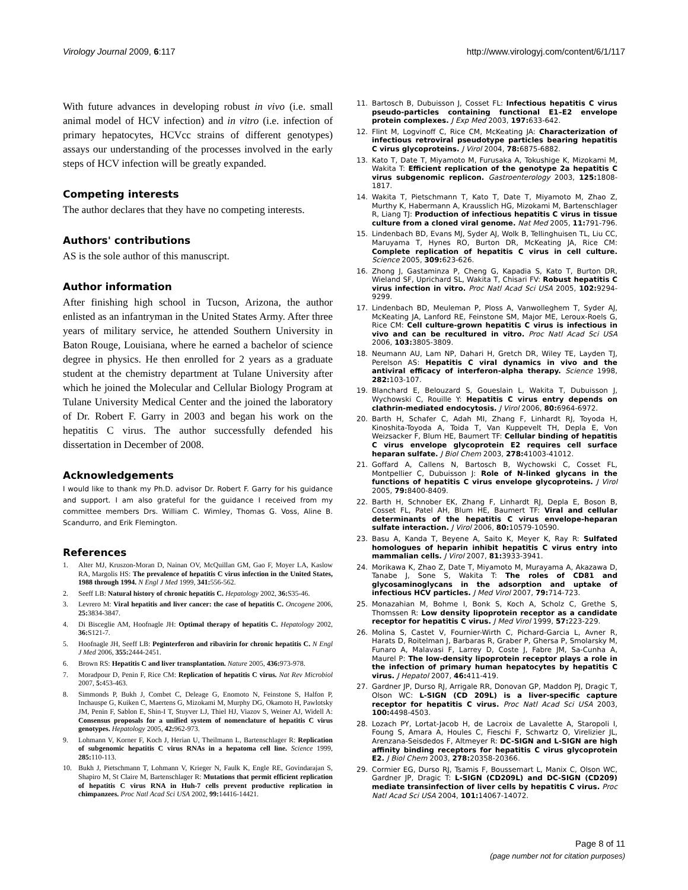Virology Journal 2009, 6:117 http://www.virologyj.com/content/6/1/117
With future advances in developing robust in vivo (i.e. small animal model of HCV infection) and in vitro (i.e. infection of primary hepatocytes, HCVcc strains of different genotypes) assays our understanding of the processes involved in the early steps of HCV infection will be greatly expanded.
Competing interests
The author declares that they have no competing interests.
Authors' contributions
AS is the sole author of this manuscript.
Author information
After finishing high school in Tucson, Arizona, the author enlisted as an infantryman in the United States Army. After three years of military service, he attended Southern University in Baton Rouge, Louisiana, where he earned a bachelor of science degree in physics. He then enrolled for 2 years as a graduate student at the chemistry department at Tulane University after which he joined the Molecular and Cellular Biology Program at Tulane University Medical Center and the joined the laboratory of Dr. Robert F. Garry in 2003 and began his work on the hepatitis C virus. The author successfully defended his dissertation in December of 2008.
Acknowledgements
I would like to thank my Ph.D. advisor Dr. Robert F. Garry for his guidance and support. I am also grateful for the guidance I received from my committee members Drs. William C. Wimley, Thomas G. Voss, Aline B. Scandurro, and Erik Flemington.
References
1. Alter MJ, Kruszon-Moran D, Nainan OV, McQuillan GM, Gao F, Moyer LA, Kaslow RA, Margolis HS: The prevalence of hepatitis C virus infection in the United States, 1988 through 1994. N Engl J Med 1999, 341: 556-562.
2. Seeff LB: Natural history of chronic hepatitis C. Hepatology 2002, 36: S35-46.
3. Levrero M: Viral hepatitis and liver cancer: the case of hepatitis C. Oncogene 2006, 25: 3834-3847.
4. Di Bisceglie AM, Hoofnagle JH: Optimal therapy of hepatitis C. Hepatology 2002, 36: S121-7.
5. Hoofnagle JH, Seeff LB: Peginterferon and ribavirin for chronic hepatitis C. N Engl J Med 2006, 355: 2444-2451.
6. Brown RS: Hepatitis C and liver transplantation. Nature 2005, 436: 973-978.
7. Moradpour D, Penin F, Rice CM: Replication of hepatitis C virus. Nat Rev Microbiol 2007, 5: 453-463.
8. Simmonds P, Bukh J, Combet C, Deleage G, Enomoto N, Feinstone S, Halfon P, Inchauspe G, Kuiken C, Maertens G, Mizokami M, Murphy DG, Okamoto H, Pawlotsky JM, Penin F, Sablon E, Shin-I T, Stuyver LJ, Thiel HJ, Viazov S, Weiner AJ, Widell A: Consensus proposals for a unified system of nomenclature of hepatitis C virus genotypes. Hepatology 2005, 42: 962-973.
9. Lohmann V, Korner F, Koch J, Herian U, Theilmann L, Bartenschlager R: Replication of subgenomic hepatitis C virus RNAs in a hepatoma cell line. Science 1999, 285: 110-113.
10. Bukh J, Pietschmann T, Lohmann V, Krieger N, Faulk K, Engle RE, Govindarajan S, Shapiro M, St Claire M, Bartenschlager R: Mutations that permit efficient replication of hepatitis C virus RNA in Huh-7 cells prevent productive replication in chimpanzees. Proc Natl Acad Sci USA 2002, 99: 14416-14421.
11. Bartosch B, Dubuisson J, Cosset FL: Infectious hepatitis C virus pseudo-particles containing functional E1–E2 envelope protein complexes. J Exp Med 2003, 197: 633-642.
12. Flint M, Logvinoff C, Rice CM, McKeating JA: Characterization of infectious retroviral pseudotype particles bearing hepatitis C virus glycoproteins. J Virol 2004, 78: 6875-6882.
13. Kato T, Date T, Miyamoto M, Furusaka A, Tokushige K, Mizokami M, Wakita T: Efficient replication of the genotype 2a hepatitis C virus subgenomic replicon. Gastroenterology 2003, 125: 1808-1817.
14. Wakita T, Pietschmann T, Kato T, Date T, Miyamoto M, Zhao Z, Murthy K, Habermann A, Krausslich HG, Mizokami M, Bartenschlager R, Liang TJ: Production of infectious hepatitis C virus in tissue culture from a cloned viral genome. Nat Med 2005, 11: 791-796.
15. Lindenbach BD, Evans MJ, Syder AJ, Wolk B, Tellinghuisen TL, Liu CC, Maruyama T, Hynes RO, Burton DR, McKeating JA, Rice CM: Complete replication of hepatitis C virus in cell culture. Science 2005, 309: 623-626.
16. Zhong J, Gastaminza P, Cheng G, Kapadia S, Kato T, Burton DR, Wieland SF, Uprichard SL, Wakita T, Chisari FV: Robust hepatitis C virus infection in vitro. Proc Natl Acad Sci USA 2005, 102: 9294-9299.
17. Lindenbach BD, Meuleman P, Ploss A, Vanwolleghem T, Syder AJ, McKeating JA, Lanford RE, Feinstone SM, Major ME, Leroux-Roels G, Rice CM: Cell culture-grown hepatitis C virus is infectious in vivo and can be recultured in vitro. Proc Natl Acad Sci USA 2006, 103: 3805-3809.
18. Neumann AU, Lam NP, Dahari H, Gretch DR, Wiley TE, Layden TJ, Perelson AS: Hepatitis C viral dynamics in vivo and the antiviral efficacy of interferon-alpha therapy. Science 1998, 282: 103-107.
19. Blanchard E, Belouzard S, Goueslain L, Wakita T, Dubuisson J, Wychowski C, Rouille Y: Hepatitis C virus entry depends on clathrin-mediated endocytosis. J Virol 2006, 80: 6964-6972.
20. Barth H, Schafer C, Adah MI, Zhang F, Linhardt RJ, Toyoda H, Kinoshita-Toyoda A, Toida T, Van Kuppevelt TH, Depla E, Von Weizsacker F, Blum HE, Baumert TF: Cellular binding of hepatitis C virus envelope glycoprotein E2 requires cell surface heparan sulfate. J Biol Chem 2003, 278: 41003-41012.
21. Goffard A, Callens N, Bartosch B, Wychowski C, Cosset FL, Montpellier C, Dubuisson J: Role of N-linked glycans in the functions of hepatitis C virus envelope glycoproteins. J Virol 2005, 79: 8400-8409.
22. Barth H, Schnober EK, Zhang F, Linhardt RJ, Depla E, Boson B, Cosset FL, Patel AH, Blum HE, Baumert TF: Viral and cellular determinants of the hepatitis C virus envelope-heparan sulfate interaction. J Virol 2006, 80: 10579-10590.
23. Basu A, Kanda T, Beyene A, Saito K, Meyer K, Ray R: Sulfated homologues of heparin inhibit hepatitis C virus entry into mammalian cells. J Virol 2007, 81: 3933-3941.
24. Morikawa K, Zhao Z, Date T, Miyamoto M, Murayama A, Akazawa D, Tanabe J, Sone S, Wakita T: The roles of CD81 and glycosaminoglycans in the adsorption and uptake of infectious HCV particles. J Med Virol 2007, 79: 714-723.
25. Monazahian M, Bohme I, Bonk S, Koch A, Scholz C, Grethe S, Thomssen R: Low density lipoprotein receptor as a candidate receptor for hepatitis C virus. J Med Virol 1999, 57: 223-229.
26. Molina S, Castet V, Fournier-Wirth C, Pichard-Garcia L, Avner R, Harats D, Roitelman J, Barbaras R, Graber P, Ghersa P, Smolarsky M, Funaro A, Malavasi F, Larrey D, Coste J, Fabre JM, Sa-Cunha A, Maurel P: The low-density lipoprotein receptor plays a role in the infection of primary human hepatocytes by hepatitis C virus. J Hepatol 2007, 46: 411-419.
27. Gardner JP, Durso RJ, Arrigale RR, Donovan GP, Maddon PJ, Dragic T, Olson WC: L-SIGN (CD 209L) is a liver-specific capture receptor for hepatitis C virus. Proc Natl Acad Sci USA 2003, 100: 4498-4503.
28. Lozach PY, Lortat-Jacob H, de Lacroix de Lavalette A, Staropoli I, Foung S, Amara A, Houles C, Fieschi F, Schwartz O, Virelizier JL, Arenzana-Seisdedos F, Altmeyer R: DC-SIGN and L-SIGN are high affinity binding receptors for hepatitis C virus glycoprotein E2. J Biol Chem 2003, 278: 20358-20366.
29. Cormier EG, Durso RJ, Tsamis F, Boussemart L, Manix C, Olson WC, Gardner JP, Dragic T: L-SIGN (CD209L) and DC-SIGN (CD209) mediate transinfection of liver cells by hepatitis C virus. Proc Natl Acad Sci USA 2004, 101: 14067-14072.
Page 8 of 11
(page number not for citation purposes)